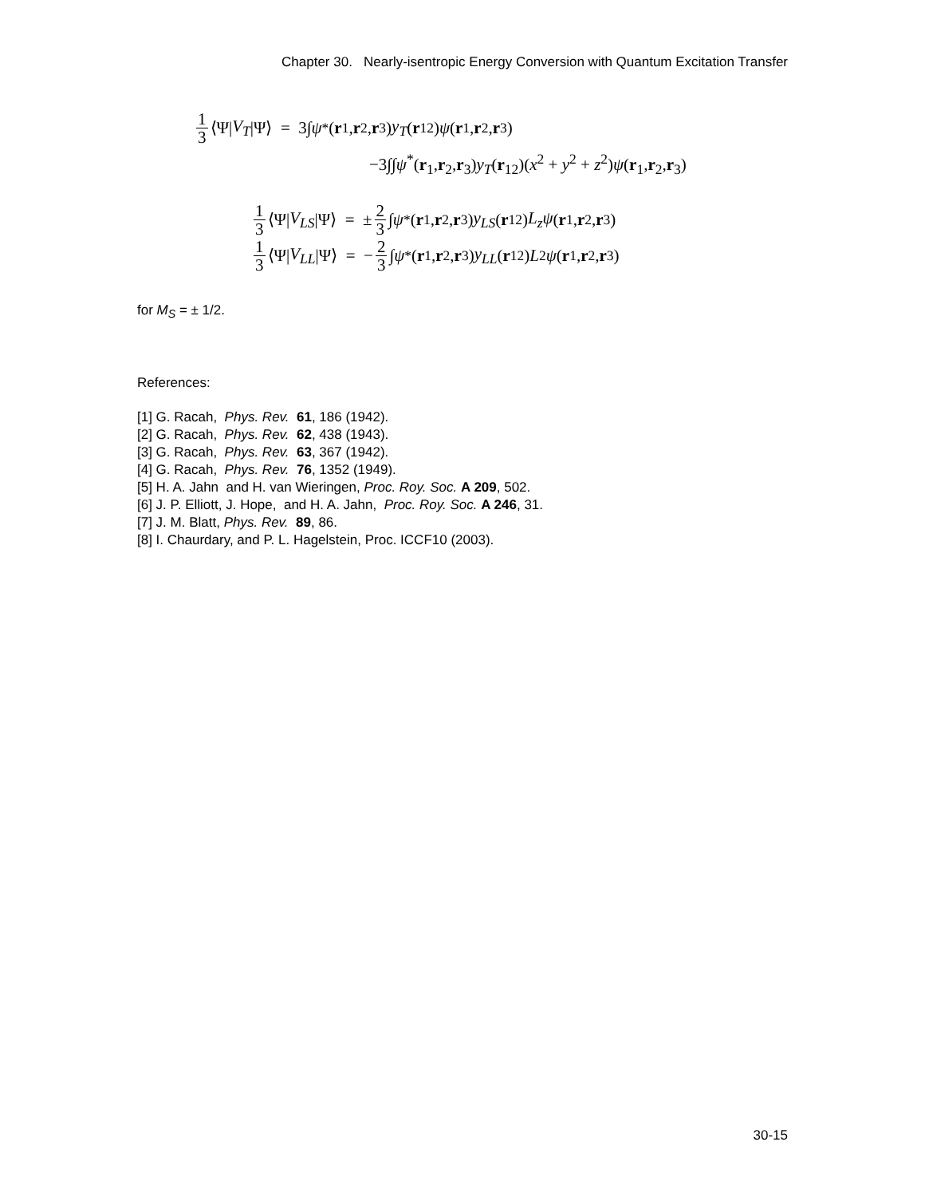Chapter 30. Nearly-isentropic Energy Conversion with Quantum Excitation Transfer
1 3 ⟨Ψ| V<sub>T</sub> |Ψ⟩ = 3∫ ψ<sup>*</sup>(r<sub>1</sub>, r<sub>2</sub>, r<sub>3</sub>) y<sub>T</sub> (r<sub>12</sub>) ψ (r<sub>1</sub>, r<sub>2</sub>, r<sub>3</sub>)
−3∫∫ψ<sup>*</sup>(r<sub>1</sub>,r<sub>2</sub>,r<sub>3</sub>)y<sub>T</sub>(r<sub>12</sub>)(x<sup>2</sup> + y<sup>2</sup> + z<sup>2</sup>)ψ(r<sub>1</sub>,r<sub>2</sub>,r<sub>3</sub>)
1 3 ⟨Ψ| V<sub>LS</sub> |Ψ⟩ = ± 2 3 ∫ ψ<sup>*</sup>(r<sub>1</sub>, r<sub>2</sub>, r<sub>3</sub>) y<sub>LS</sub> (r<sub>12</sub>) L<sub>z</sub>ψ (r<sub>1</sub>, r<sub>2</sub>, r<sub>3</sub>)
1 3 ⟨Ψ| V<sub>LL</sub> |Ψ⟩ = − 2 3 ∫ ψ<sup>*</sup>(r<sub>1</sub>, r<sub>2</sub>, r<sub>3</sub>) y<sub>LL</sub> (r<sub>12</sub>) L<sup>2</sup> ψ (r<sub>1</sub>, r<sub>2</sub>, r<sub>3</sub>)
for M<sub>S</sub> = ± 1/2.
References:
[1] G. Racah, Phys. Rev. 61, 186 (1942).
[2] G. Racah, Phys. Rev. 62, 438 (1943).
[3] G. Racah, Phys. Rev. 63, 367 (1942).
[4] G. Racah, Phys. Rev. 76, 1352 (1949).
[5] H. A. Jahn and H. van Wieringen, Proc. Roy. Soc. A 209, 502.
[6] J. P. Elliott, J. Hope, and H. A. Jahn, Proc. Roy. Soc. A 246, 31.
[7] J. M. Blatt, Phys. Rev. 89, 86.
[8] I. Chaurdary, and P. L. Hagelstein, Proc. ICCF10 (2003).
30-15